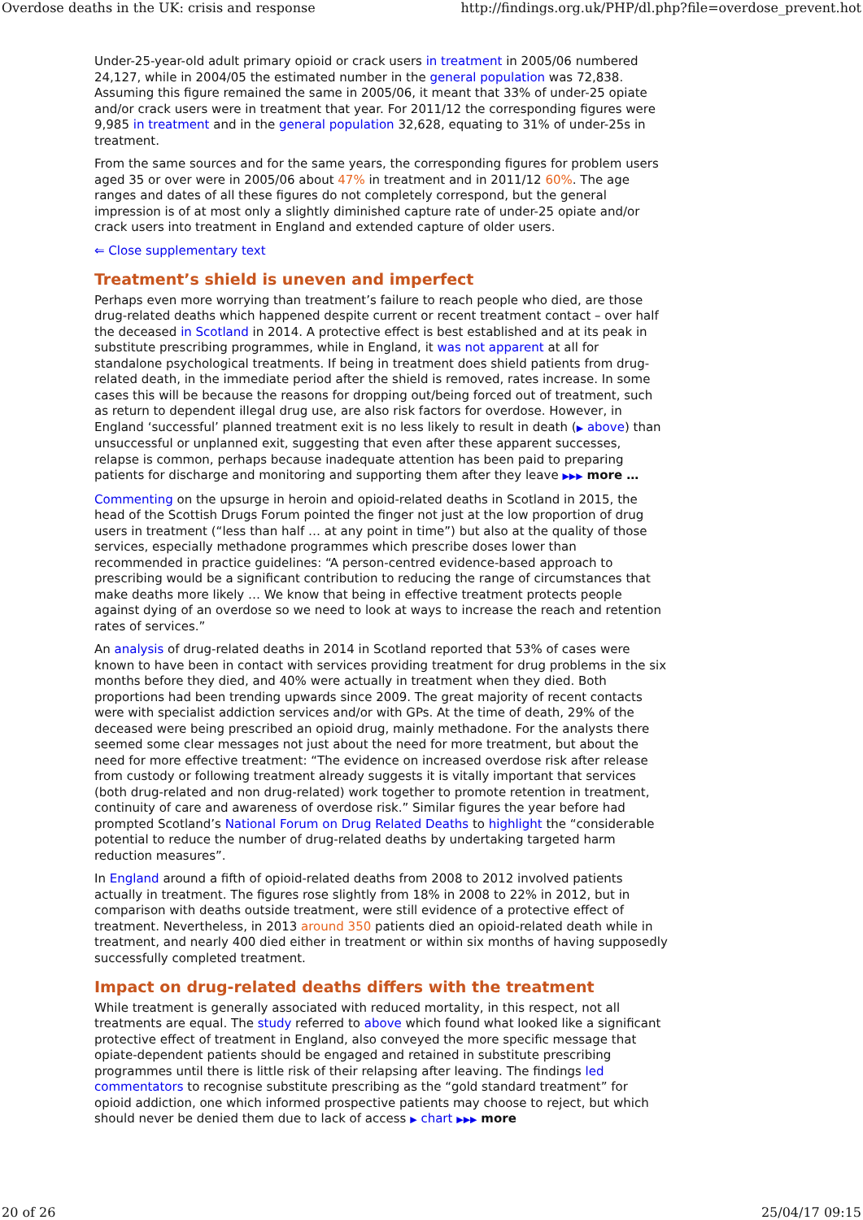Overdose deaths in the UK: crisis and response http://findings.org.uk/PHP/dl.php?file=overdose_prevent.hot
Under-25-year-old adult primary opioid or crack users in treatment in 2005/06 numbered 24,127, while in 2004/05 the estimated number in the general population was 72,838. Assuming this figure remained the same in 2005/06, it meant that 33% of under-25 opiate and/or crack users were in treatment that year. For 2011/12 the corresponding figures were 9,985 in treatment and in the general population 32,628, equating to 31% of under-25s in treatment.
From the same sources and for the same years, the corresponding figures for problem users aged 35 or over were in 2005/06 about 47% in treatment and in 2011/12 60%. The age ranges and dates of all these figures do not completely correspond, but the general impression is of at most only a slightly diminished capture rate of under-25 opiate and/or crack users into treatment in England and extended capture of older users.
⇐ Close supplementary text
Treatment’s shield is uneven and imperfect
Perhaps even more worrying than treatment’s failure to reach people who died, are those drug-related deaths which happened despite current or recent treatment contact – over half the deceased in Scotland in 2014. A protective effect is best established and at its peak in substitute prescribing programmes, while in England, it was not apparent at all for standalone psychological treatments. If being in treatment does shield patients from drug-related death, in the immediate period after the shield is removed, rates increase. In some cases this will be because the reasons for dropping out/being forced out of treatment, such as return to dependent illegal drug use, are also risk factors for overdose. However, in England ‘successful’ planned treatment exit is no less likely to result in death (▶ above) than unsuccessful or unplanned exit, suggesting that even after these apparent successes, relapse is common, perhaps because inadequate attention has been paid to preparing patients for discharge and monitoring and supporting them after they leave ▶▶▶ more …
Commenting on the upsurge in heroin and opioid-related deaths in Scotland in 2015, the head of the Scottish Drugs Forum pointed the finger not just at the low proportion of drug users in treatment (“less than half … at any point in time”) but also at the quality of those services, especially methadone programmes which prescribe doses lower than recommended in practice guidelines: “A person-centred evidence-based approach to prescribing would be a significant contribution to reducing the range of circumstances that make deaths more likely … We know that being in effective treatment protects people against dying of an overdose so we need to look at ways to increase the reach and retention rates of services.”
An analysis of drug-related deaths in 2014 in Scotland reported that 53% of cases were known to have been in contact with services providing treatment for drug problems in the six months before they died, and 40% were actually in treatment when they died. Both proportions had been trending upwards since 2009. The great majority of recent contacts were with specialist addiction services and/or with GPs. At the time of death, 29% of the deceased were being prescribed an opioid drug, mainly methadone. For the analysts there seemed some clear messages not just about the need for more treatment, but about the need for more effective treatment: “The evidence on increased overdose risk after release from custody or following treatment already suggests it is vitally important that services (both drug-related and non drug-related) work together to promote retention in treatment, continuity of care and awareness of overdose risk.” Similar figures the year before had prompted Scotland’s National Forum on Drug Related Deaths to highlight the “considerable potential to reduce the number of drug-related deaths by undertaking targeted harm reduction measures”.
In England around a fifth of opioid-related deaths from 2008 to 2012 involved patients actually in treatment. The figures rose slightly from 18% in 2008 to 22% in 2012, but in comparison with deaths outside treatment, were still evidence of a protective effect of treatment. Nevertheless, in 2013 around 350 patients died an opioid-related death while in treatment, and nearly 400 died either in treatment or within six months of having supposedly successfully completed treatment.
Impact on drug-related deaths differs with the treatment
While treatment is generally associated with reduced mortality, in this respect, not all treatments are equal. The study referred to above which found what looked like a significant protective effect of treatment in England, also conveyed the more specific message that opiate-dependent patients should be engaged and retained in substitute prescribing programmes until there is little risk of their relapsing after leaving. The findings led commentators to recognise substitute prescribing as the “gold standard treatment” for opioid addiction, one which informed prospective patients may choose to reject, but which should never be denied them due to lack of access ▶ chart ▶▶▶ more
20 of 26 25/04/17 09:15